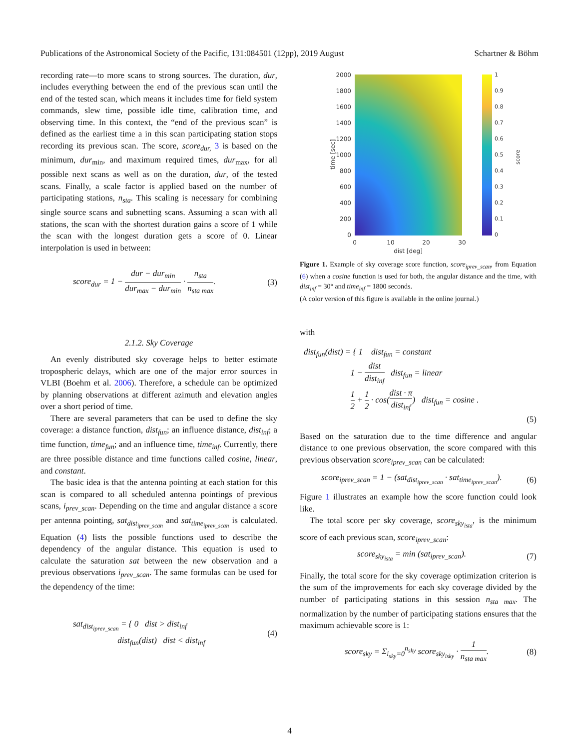Publications of the Astronomical Society of the Pacific, 131:084501 (12pp), 2019 August Schartner & Böhm
recording rate—to more scans to strong sources. The duration, dur, includes everything between the end of the previous scan until the end of the tested scan, which means it includes time for field system commands, slew time, possible idle time, calibration time, and observing time. In this context, the “end of the previous scan” is defined as the earliest time a in this scan participating station stops recording its previous scan. The score, score<sub>dur,</sub> 3 is based on the minimum, dur<sub>min</sub>, and maximum required times, dur<sub>max</sub>, for all possible next scans as well as on the duration, dur, of the tested scans. Finally, a scale factor is applied based on the number of participating stations, n<sub>sta</sub>. This scaling is necessary for combining single source scans and subnetting scans. Assuming a scan with all stations, the scan with the shortest duration gains a score of 1 while the scan with the longest duration gets a score of 0. Linear interpolation is used in between:
score<sub>dur</sub> = 1 − dur − dur<sub>min</sub> dur<sub>max</sub> − dur<sub>min</sub> · n<sub>sta</sub> n<sub>sta max</sub>. (3)
2.1.2. Sky Coverage
An evenly distributed sky coverage helps to better estimate tropospheric delays, which are one of the major error sources in VLBI (Boehm et al. 2006). Therefore, a schedule can be optimized by planning observations at different azimuth and elevation angles over a short period of time.
There are several parameters that can be used to define the sky coverage: a distance function, dist<sub>fun</sub>; an influence distance, dist<sub>inf</sub>; a time function, time<sub>fun</sub>; and an influence time, time<sub>inf</sub>. Currently, there are three possible distance and time functions called cosine, linear, and constant.
The basic idea is that the antenna pointing at each station for this scan is compared to all scheduled antenna pointings of previous scans, i<sub>prev_scan</sub>. Depending on the time and angular distance a score per antenna pointing, sat<sub>dist<sub>iprev_scan</sub></sub> and sat<sub>time<sub>iprev_scan</sub></sub> is calculated. Equation (4) lists the possible functions used to describe the dependency of the angular distance. This equation is used to calculate the saturation sat between the new observation and a previous observations i<sub>prev_scan</sub>. The same formulas can be used for the dependency of the time:
sat<sub>dist<sub>iprev_scan</sub></sub> = { 0 dist > dist<sub>inf</sub>
dist<sub>fun</sub>(dist) dist < dist<sub>inf</sub> (4)
2000
1800
1600
1400
1200
1000
800
600
400
200
0
0
10
20
30
dist [deg]
1
0.9
0.8
0.7
0.6
0.5
0.4
0.3
0.2
0.1
0
time [sec]
score
Figure 1. Example of sky coverage score function, score<sub>iprev_scan</sub>, from Equation (6) when a cosine function is used for both, the angular distance and the time, with dist<sub>inf</sub> = 30° and time<sub>inf</sub> = 1800 seconds.
(A color version of this figure is available in the online journal.)
with
dist<sub>fun</sub>(dist) = { 1 dist<sub>fun</sub> = constant
1 − dist dist<sub>inf</sub> dist<sub>fun</sub> = linear
1 2 + 1 2 · cos(dist · π dist<sub>inf</sub>) dist<sub>fun</sub> = cosine .
(5)
Based on the saturation due to the time difference and angular distance to one previous observation, the score compared with this previous observation score<sub>iprev_scan</sub> can be calculated:
score<sub>iprev_scan</sub> = 1 − (sat<sub>dist<sub>iprev_scan</sub></sub> · sat<sub>time<sub>iprev_scan</sub></sub>). (6)
Figure 1 illustrates an example how the score function could look like.
The total score per sky coverage, score<sub>sky<sub>ista</sub></sub>, is the minimum score of each previous scan, score<sub>iprev_scan</sub>:
score<sub>sky<sub>ista</sub></sub> = min (sat<sub>iprev_scan</sub>). (7)
Finally, the total score for the sky coverage optimization criterion is the sum of the improvements for each sky coverage divided by the number of participating stations in this session n<sub>sta max</sub>. The normalization by the number of participating stations ensures that the maximum achievable score is 1:
score<sub>sky</sub> = Σ<sub>i<sub>sky</sub>=0</sub><sup>n<sub>sky</sub></sup> score<sub>sky<sub>isky</sub></sub> · 1 n<sub>sta max</sub>. (8)
4